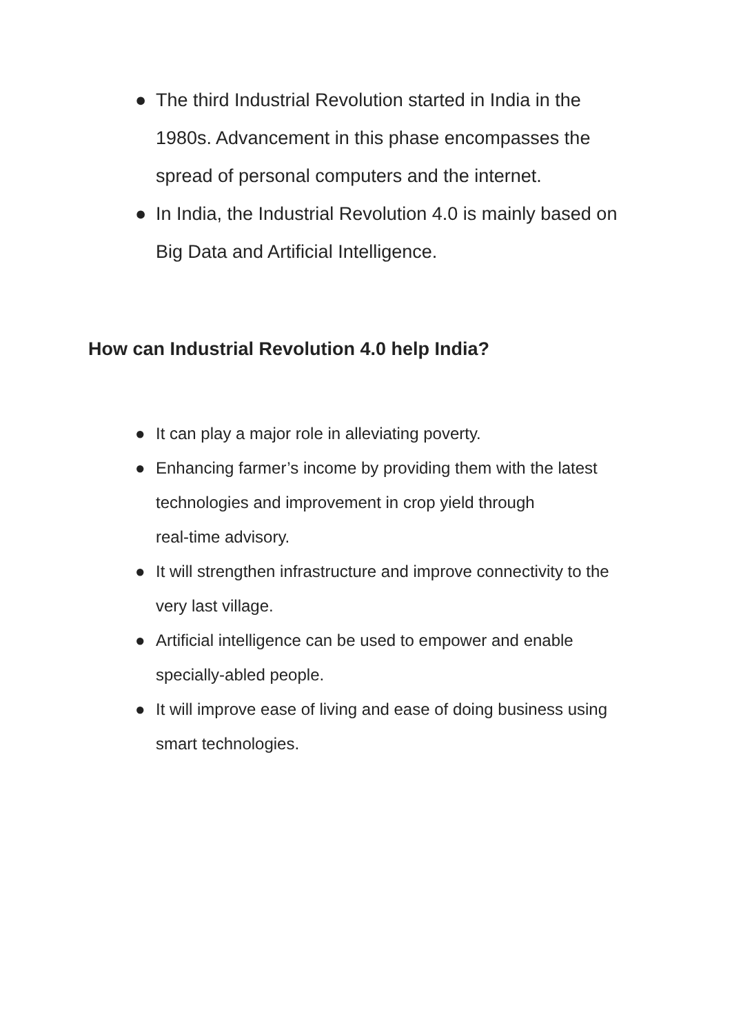● The third Industrial Revolution started in India in the 1980s. Advancement in this phase encompasses the spread of personal computers and the internet.
● In India, the Industrial Revolution 4.0 is mainly based on Big Data and Artificial Intelligence.
How can Industrial Revolution 4.0 help India?
● It can play a major role in alleviating poverty.
● Enhancing farmer’s income by providing them with the latest technologies and improvement in crop yield through
real-time advisory.
● It will strengthen infrastructure and improve connectivity to the very last village.
● Artificial intelligence can be used to empower and enable specially-abled people.
● It will improve ease of living and ease of doing business using smart technologies.